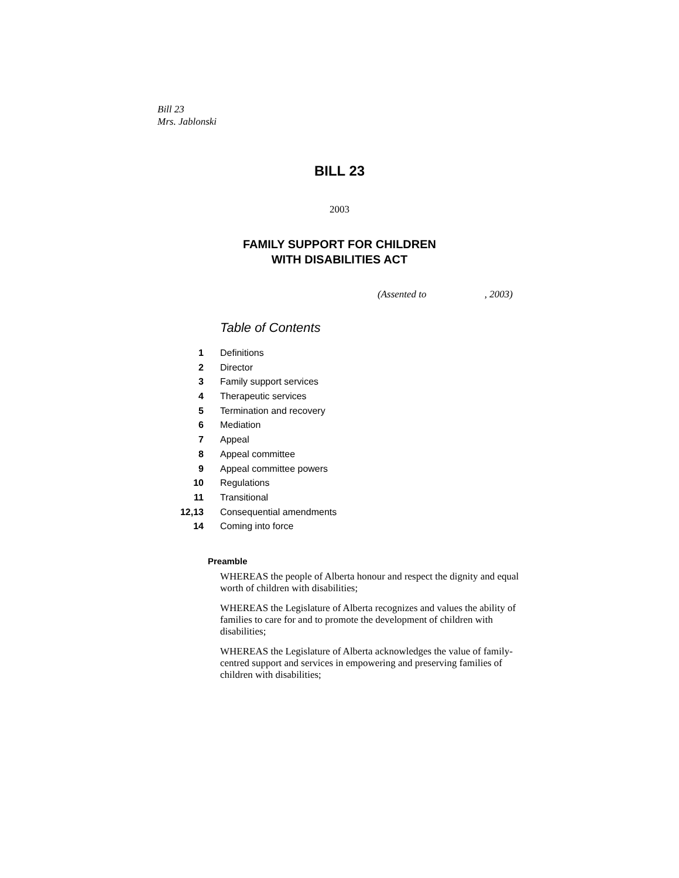Bill 23
Mrs. Jablonski
BILL 23
2003
FAMILY SUPPORT FOR CHILDREN
WITH DISABILITIES ACT
(Assented to , 2003)
Table of Contents
1 Definitions
2 Director
3 Family support services
4 Therapeutic services
5 Termination and recovery
6 Mediation
7 Appeal
8 Appeal committee
9 Appeal committee powers
10 Regulations
11 Transitional
12,13 Consequential amendments
14 Coming into force
Preamble
WHEREAS the people of Alberta honour and respect the dignity and equal worth of children with disabilities;
WHEREAS the Legislature of Alberta recognizes and values the ability of families to care for and to promote the development of children with disabilities;
WHEREAS the Legislature of Alberta acknowledges the value of family-centred support and services in empowering and preserving families of children with disabilities;